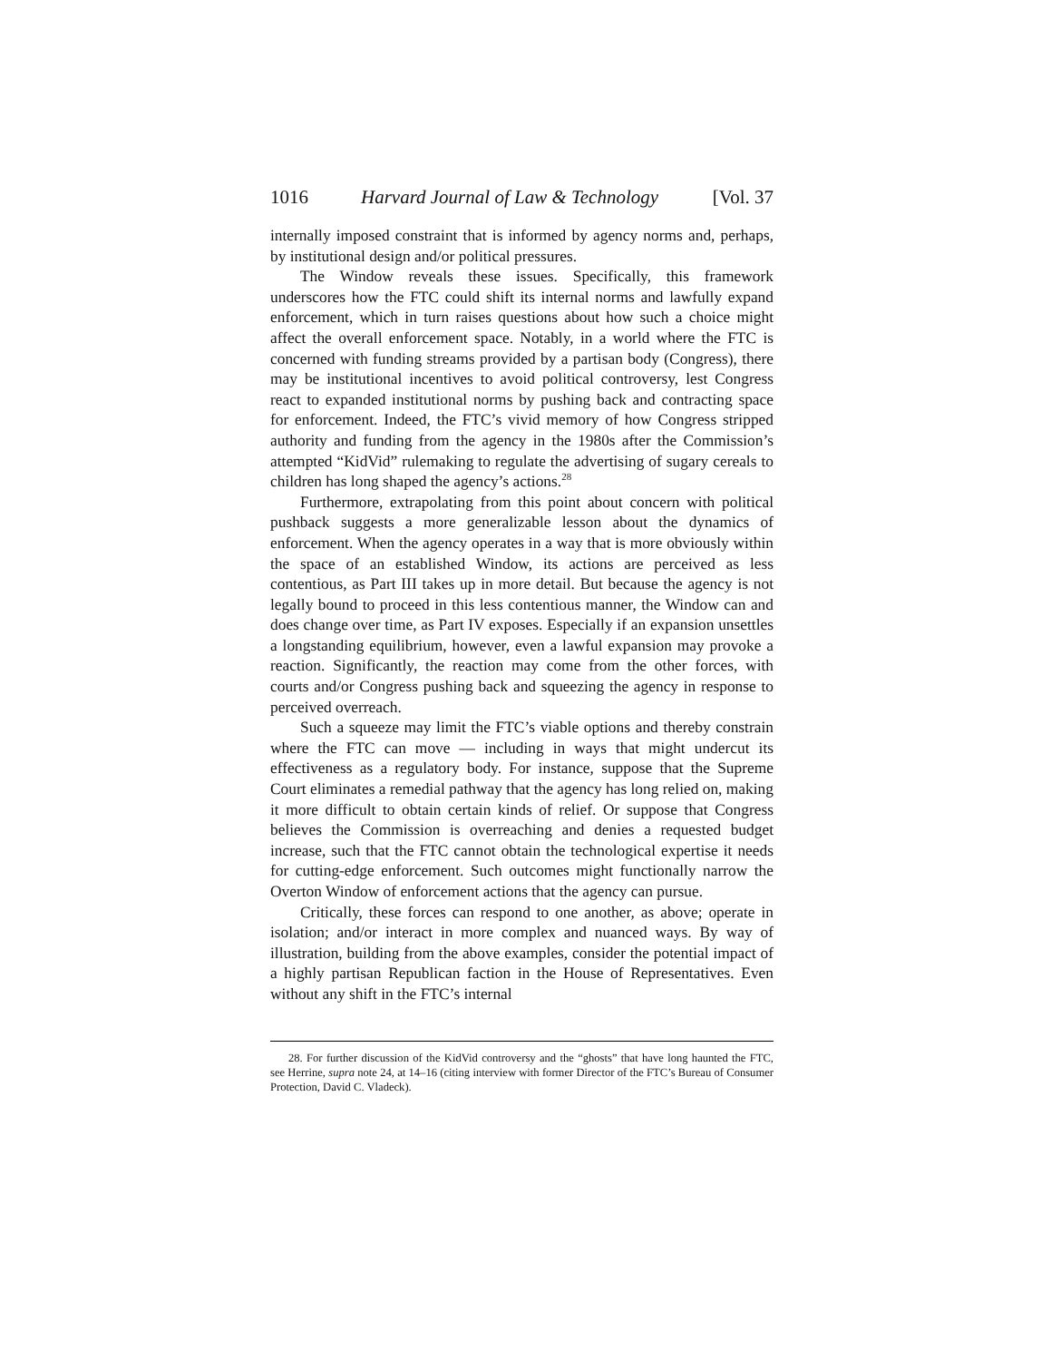1016 Harvard Journal of Law & Technology [Vol. 37
internally imposed constraint that is informed by agency norms and, perhaps, by institutional design and/or political pressures.
The Window reveals these issues. Specifically, this framework underscores how the FTC could shift its internal norms and lawfully expand enforcement, which in turn raises questions about how such a choice might affect the overall enforcement space. Notably, in a world where the FTC is concerned with funding streams provided by a partisan body (Congress), there may be institutional incentives to avoid political controversy, lest Congress react to expanded institutional norms by pushing back and contracting space for enforcement. Indeed, the FTC’s vivid memory of how Congress stripped authority and funding from the agency in the 1980s after the Commission’s attempted “KidVid” rulemaking to regulate the advertising of sugary cereals to children has long shaped the agency’s actions.<sup>28</sup>
Furthermore, extrapolating from this point about concern with political pushback suggests a more generalizable lesson about the dynamics of enforcement. When the agency operates in a way that is more obviously within the space of an established Window, its actions are perceived as less contentious, as Part III takes up in more detail. But because the agency is not legally bound to proceed in this less contentious manner, the Window can and does change over time, as Part IV exposes. Especially if an expansion unsettles a longstanding equilibrium, however, even a lawful expansion may provoke a reaction. Significantly, the reaction may come from the other forces, with courts and/or Congress pushing back and squeezing the agency in response to perceived overreach.
Such a squeeze may limit the FTC’s viable options and thereby constrain where the FTC can move — including in ways that might undercut its effectiveness as a regulatory body. For instance, suppose that the Supreme Court eliminates a remedial pathway that the agency has long relied on, making it more difficult to obtain certain kinds of relief. Or suppose that Congress believes the Commission is overreaching and denies a requested budget increase, such that the FTC cannot obtain the technological expertise it needs for cutting-edge enforcement. Such outcomes might functionally narrow the Overton Window of enforcement actions that the agency can pursue.
Critically, these forces can respond to one another, as above; operate in isolation; and/or interact in more complex and nuanced ways. By way of illustration, building from the above examples, consider the potential impact of a highly partisan Republican faction in the House of Representatives. Even without any shift in the FTC’s internal
28. For further discussion of the KidVid controversy and the “ghosts” that have long haunted the FTC, see Herrine, supra note 24, at 14–16 (citing interview with former Director of the FTC’s Bureau of Consumer Protection, David C. Vladeck).